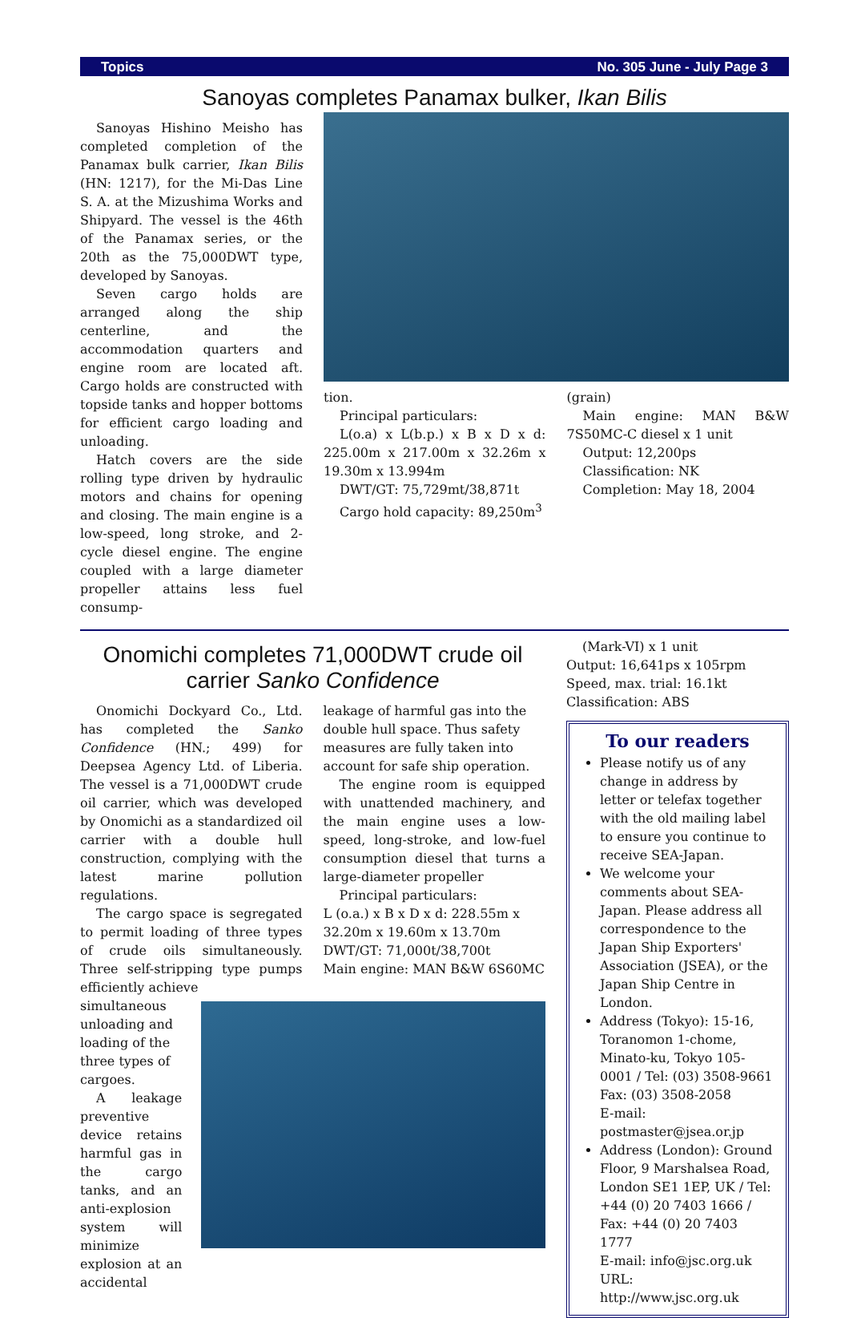Topics No. 305 June - July Page 3
Sanoyas completes Panamax bulker, Ikan Bilis
Sanoyas Hishino Meisho has completed completion of the Panamax bulk carrier, Ikan Bilis (HN: 1217), for the Mi-Das Line S. A. at the Mizushima Works and Shipyard. The vessel is the 46th of the Panamax series, or the 20th as the 75,000DWT type, developed by Sanoyas.
Seven cargo holds are arranged along the ship centerline, and the accommodation quarters and engine room are located aft. Cargo holds are constructed with topside tanks and hopper bottoms for efficient cargo loading and unloading.
Hatch covers are the side rolling type driven by hydraulic motors and chains for opening and closing. The main engine is a low-speed, long stroke, and 2-cycle diesel engine. The engine coupled with a large diameter propeller attains less fuel consump-
tion.
Principal particulars:
L(o.a) x L(b.p.) x B x D x d: 225.00m x 217.00m x 32.26m x 19.30m x 13.994m
DWT/GT: 75,729mt/38,871t
Cargo hold capacity: 89,250m<sup>3</sup>
(grain)
Main engine: MAN B&W 7S50MC-C diesel x 1 unit
Output: 12,200ps
Classification: NK
Completion: May 18, 2004
Onomichi completes 71,000DWT crude oil carrier Sanko Confidence
Onomichi Dockyard Co., Ltd. has completed the Sanko Confidence (HN.; 499) for Deepsea Agency Ltd. of Liberia. The vessel is a 71,000DWT crude oil carrier, which was developed by Onomichi as a standardized oil carrier with a double hull construction, complying with the latest marine pollution regulations.
The cargo space is segregated to permit loading of three types of crude oils simultaneously. Three self-stripping type pumps efficiently achieve
leakage of harmful gas into the double hull space. Thus safety measures are fully taken into account for safe ship operation.
The engine room is equipped with unattended machinery, and the main engine uses a low-speed, long-stroke, and low-fuel consumption diesel that turns a large-diameter propeller
Principal particulars:
L (o.a.) x B x D x d: 228.55m x 32.20m x 19.60m x 13.70m
DWT/GT: 71,000t/38,700t
Main engine: MAN B&W 6S60MC
simultaneous unloading and loading of the three types of cargoes.
A leakage preventive device retains harmful gas in the cargo tanks, and an anti-explosion system will minimize explosion at an accidental
(Mark-VI) x 1 unit
Output: 16,641ps x 105rpm
Speed, max. trial: 16.1kt
Classification: ABS
To our readers
Please notify us of any change in address by letter or telefax together with the old mailing label to ensure you continue to receive SEA-Japan.
We welcome your comments about SEA-Japan. Please address all correspondence to the Japan Ship Exporters' Association (JSEA), or the Japan Ship Centre in London.
Address (Tokyo): 15-16, Toranomon 1-chome, Minato-ku, Tokyo 105-0001 / Tel: (03) 3508-9661 Fax: (03) 3508-2058
E-mail: postmaster@jsea.or.jp
Address (London): Ground Floor, 9 Marshalsea Road, London SE1 1EP, UK / Tel: +44 (0) 20 7403 1666 / Fax: +44 (0) 20 7403 1777
E-mail: info@jsc.org.uk
URL: http://www.jsc.org.uk